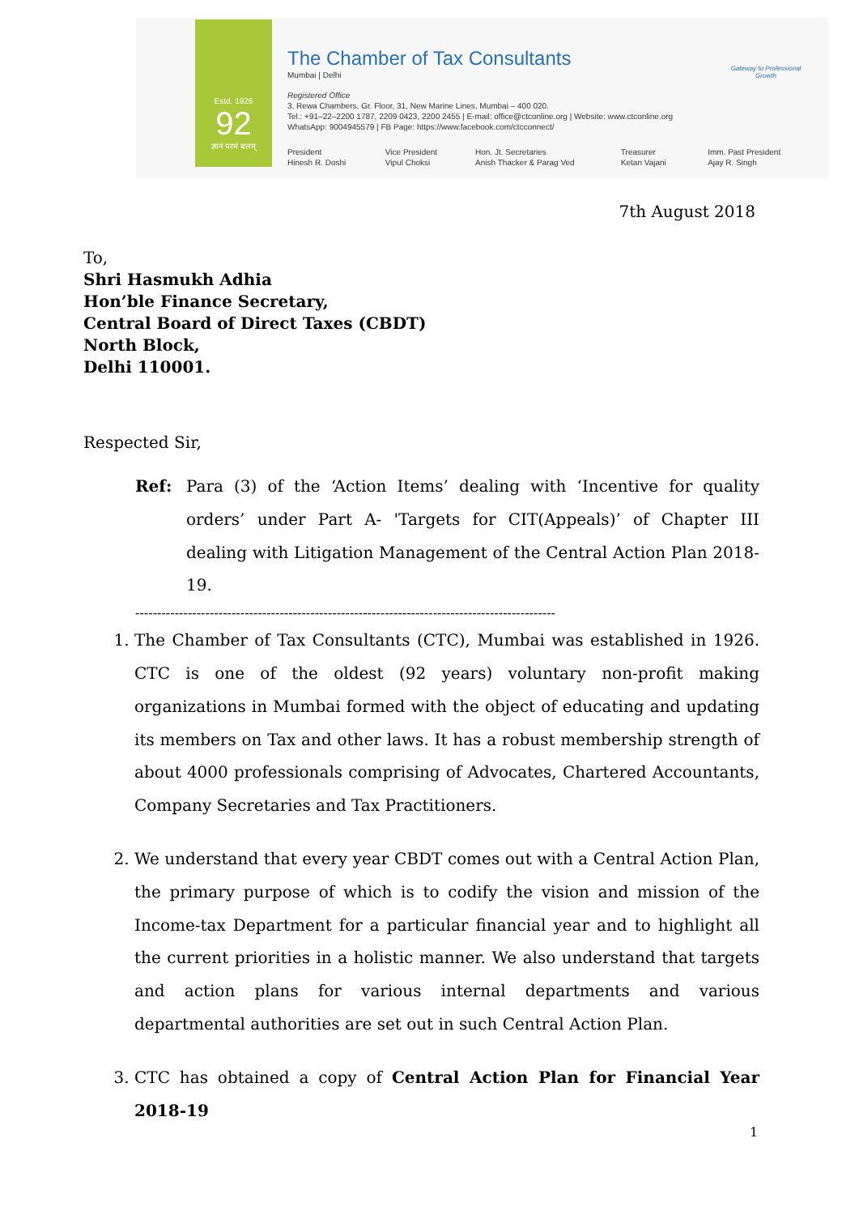Estd. 1926
92
ज्ञानं परमं बलम्
The Chamber of Tax Consultants
Mumbai | Delhi
Registered Office
3, Rewa Chambers, Gr. Floor, 31, New Marine Lines, Mumbai – 400 020.
Tel.: +91–22–2200 1787, 2209 0423, 2200 2455 | E-mail: office@ctconline.org | Website: www.ctconline.org
WhatsApp: 9004945579 | FB Page: https://www.facebook.com/ctcconnect/
President
Hinesh R. Doshi
Vice President
Vipul Choksi
Hon. Jt. Secretaries
Anish Thacker & Parag Ved
Treasurer
Ketan Vajani
Imm. Past President
Ajay R. Singh
Gateway to Professional Growth
7th August 2018
To,
Shri Hasmukh Adhia
Hon’ble Finance Secretary,
Central Board of Direct Taxes (CBDT)
North Block,
Delhi 110001.
Respected Sir,
Ref: Para (3) of the ‘Action Items’ dealing with ‘Incentive for quality orders’ under Part A- 'Targets for CIT(Appeals)’ of Chapter III dealing with Litigation Management of the Central Action Plan 2018-19.
------------------------------------------------------------------------------------------------
1. The Chamber of Tax Consultants (CTC), Mumbai was established in 1926. CTC is one of the oldest (92 years) voluntary non-profit making organizations in Mumbai formed with the object of educating and updating its members on Tax and other laws. It has a robust membership strength of about 4000 professionals comprising of Advocates, Chartered Accountants, Company Secretaries and Tax Practitioners.
2. We understand that every year CBDT comes out with a Central Action Plan, the primary purpose of which is to codify the vision and mission of the Income-tax Department for a particular financial year and to highlight all the current priorities in a holistic manner. We also understand that targets and action plans for various internal departments and various departmental authorities are set out in such Central Action Plan.
3. CTC has obtained a copy of Central Action Plan for Financial Year 2018-19
1